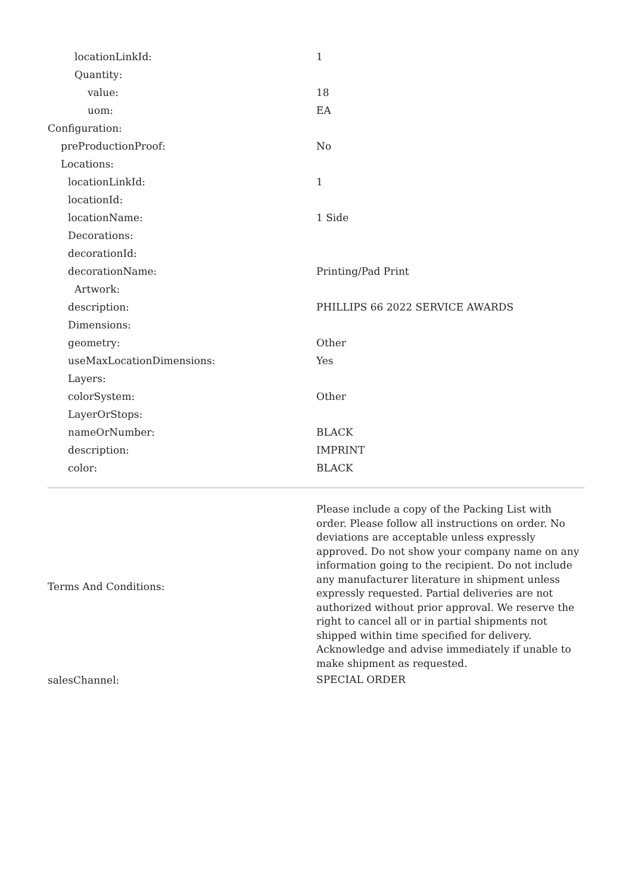| locationLinkId: | 1 |
| Quantity: | |
| value: | 18 |
| uom: | EA |
| Configuration: | |
| preProductionProof: | No |
| Locations: | |
| locationLinkId: | 1 |
| locationId: | |
| locationName: | 1 Side |
| Decorations: | |
| decorationId: | |
| decorationName: | Printing/Pad Print |
| Artwork: | |
| description: | PHILLIPS 66 2022 SERVICE AWARDS |
| Dimensions: | |
| geometry: | Other |
| useMaxLocationDimensions: | Yes |
| Layers: | |
| colorSystem: | Other |
| LayerOrStops: | |
| nameOrNumber: | BLACK |
| description: | IMPRINT |
| color: | BLACK |
| Terms And Conditions: | Please include a copy of the Packing List with order. Please follow all instructions on order. No deviations are acceptable unless expressly approved. Do not show your company name on any information going to the recipient. Do not include any manufacturer literature in shipment unless expressly requested. Partial deliveries are not authorized without prior approval. We reserve the right to cancel all or in partial shipments not shipped within time specified for delivery. Acknowledge and advise immediately if unable to make shipment as requested. |
| salesChannel: | SPECIAL ORDER |